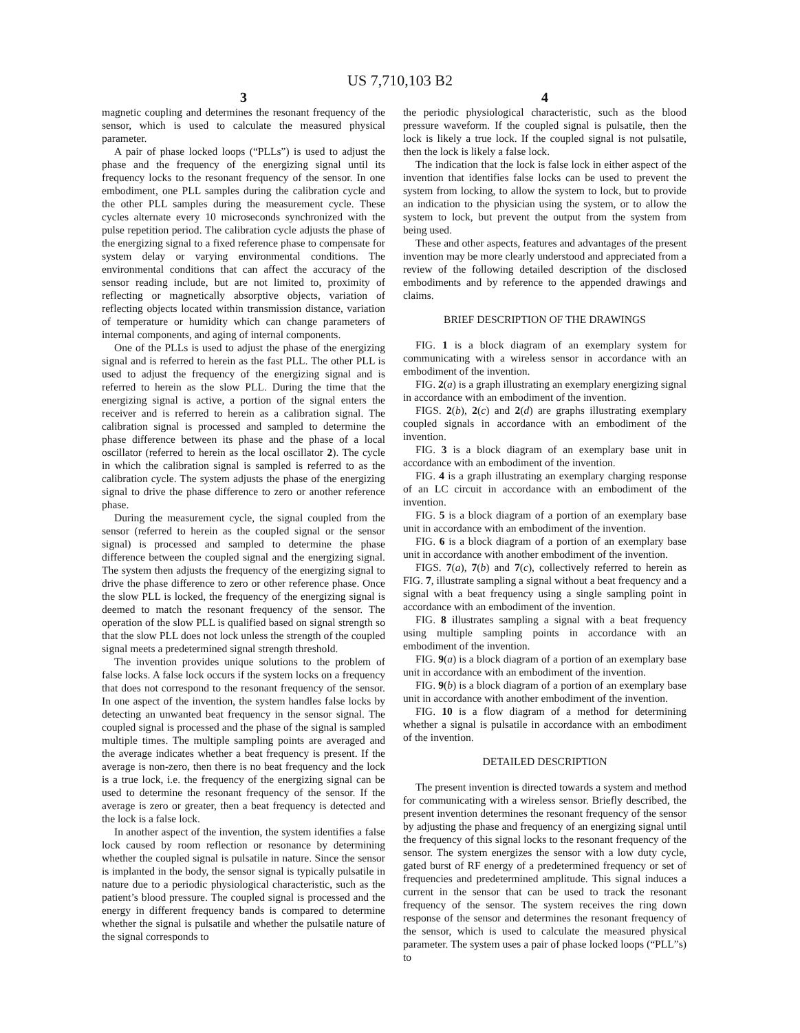US 7,710,103 B2
3
magnetic coupling and determines the resonant frequency of the sensor, which is used to calculate the measured physical parameter.
A pair of phase locked loops (“PLLs”) is used to adjust the phase and the frequency of the energizing signal until its frequency locks to the resonant frequency of the sensor. In one embodiment, one PLL samples during the calibration cycle and the other PLL samples during the measurement cycle. These cycles alternate every 10 microseconds synchronized with the pulse repetition period. The calibration cycle adjusts the phase of the energizing signal to a fixed reference phase to compensate for system delay or varying environmental conditions. The environmental conditions that can affect the accuracy of the sensor reading include, but are not limited to, proximity of reflecting or magnetically absorptive objects, variation of reflecting objects located within transmission distance, variation of temperature or humidity which can change parameters of internal components, and aging of internal components.
One of the PLLs is used to adjust the phase of the energizing signal and is referred to herein as the fast PLL. The other PLL is used to adjust the frequency of the energizing signal and is referred to herein as the slow PLL. During the time that the energizing signal is active, a portion of the signal enters the receiver and is referred to herein as a calibration signal. The calibration signal is processed and sampled to determine the phase difference between its phase and the phase of a local oscillator (referred to herein as the local oscillator 2). The cycle in which the calibration signal is sampled is referred to as the calibration cycle. The system adjusts the phase of the energizing signal to drive the phase difference to zero or another reference phase.
During the measurement cycle, the signal coupled from the sensor (referred to herein as the coupled signal or the sensor signal) is processed and sampled to determine the phase difference between the coupled signal and the energizing signal. The system then adjusts the frequency of the energizing signal to drive the phase difference to zero or other reference phase. Once the slow PLL is locked, the frequency of the energizing signal is deemed to match the resonant frequency of the sensor. The operation of the slow PLL is qualified based on signal strength so that the slow PLL does not lock unless the strength of the coupled signal meets a predetermined signal strength threshold.
The invention provides unique solutions to the problem of false locks. A false lock occurs if the system locks on a frequency that does not correspond to the resonant frequency of the sensor. In one aspect of the invention, the system handles false locks by detecting an unwanted beat frequency in the sensor signal. The coupled signal is processed and the phase of the signal is sampled multiple times. The multiple sampling points are averaged and the average indicates whether a beat frequency is present. If the average is non-zero, then there is no beat frequency and the lock is a true lock, i.e. the frequency of the energizing signal can be used to determine the resonant frequency of the sensor. If the average is zero or greater, then a beat frequency is detected and the lock is a false lock.
In another aspect of the invention, the system identifies a false lock caused by room reflection or resonance by determining whether the coupled signal is pulsatile in nature. Since the sensor is implanted in the body, the sensor signal is typically pulsatile in nature due to a periodic physiological characteristic, such as the patient’s blood pressure. The coupled signal is processed and the energy in different frequency bands is compared to determine whether the signal is pulsatile and whether the pulsatile nature of the signal corresponds to
4
the periodic physiological characteristic, such as the blood pressure waveform. If the coupled signal is pulsatile, then the lock is likely a true lock. If the coupled signal is not pulsatile, then the lock is likely a false lock.
The indication that the lock is false lock in either aspect of the invention that identifies false locks can be used to prevent the system from locking, to allow the system to lock, but to provide an indication to the physician using the system, or to allow the system to lock, but prevent the output from the system from being used.
These and other aspects, features and advantages of the present invention may be more clearly understood and appreciated from a review of the following detailed description of the disclosed embodiments and by reference to the appended drawings and claims.
BRIEF DESCRIPTION OF THE DRAWINGS
FIG. 1 is a block diagram of an exemplary system for communicating with a wireless sensor in accordance with an embodiment of the invention.
FIG. 2(a) is a graph illustrating an exemplary energizing signal in accordance with an embodiment of the invention.
FIGS. 2(b), 2(c) and 2(d) are graphs illustrating exemplary coupled signals in accordance with an embodiment of the invention.
FIG. 3 is a block diagram of an exemplary base unit in accordance with an embodiment of the invention.
FIG. 4 is a graph illustrating an exemplary charging response of an LC circuit in accordance with an embodiment of the invention.
FIG. 5 is a block diagram of a portion of an exemplary base unit in accordance with an embodiment of the invention.
FIG. 6 is a block diagram of a portion of an exemplary base unit in accordance with another embodiment of the invention.
FIGS. 7(a), 7(b) and 7(c), collectively referred to herein as FIG. 7, illustrate sampling a signal without a beat frequency and a signal with a beat frequency using a single sampling point in accordance with an embodiment of the invention.
FIG. 8 illustrates sampling a signal with a beat frequency using multiple sampling points in accordance with an embodiment of the invention.
FIG. 9(a) is a block diagram of a portion of an exemplary base unit in accordance with an embodiment of the invention.
FIG. 9(b) is a block diagram of a portion of an exemplary base unit in accordance with another embodiment of the invention.
FIG. 10 is a flow diagram of a method for determining whether a signal is pulsatile in accordance with an embodiment of the invention.
DETAILED DESCRIPTION
The present invention is directed towards a system and method for communicating with a wireless sensor. Briefly described, the present invention determines the resonant frequency of the sensor by adjusting the phase and frequency of an energizing signal until the frequency of this signal locks to the resonant frequency of the sensor. The system energizes the sensor with a low duty cycle, gated burst of RF energy of a predetermined frequency or set of frequencies and predetermined amplitude. This signal induces a current in the sensor that can be used to track the resonant frequency of the sensor. The system receives the ring down response of the sensor and determines the resonant frequency of the sensor, which is used to calculate the measured physical parameter. The system uses a pair of phase locked loops (“PLL”s) to